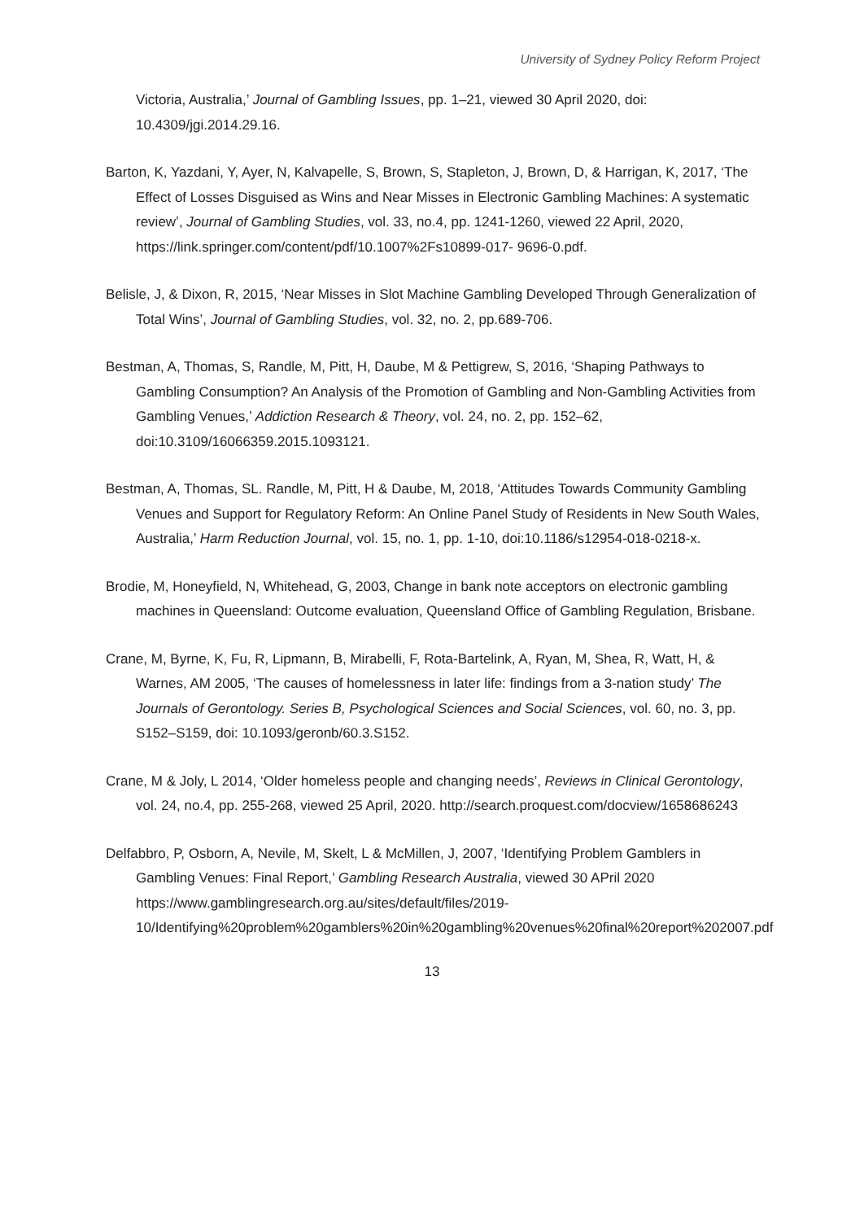University of Sydney Policy Reform Project
Victoria, Australia,’ Journal of Gambling Issues, pp. 1–21, viewed 30 April 2020, doi: 10.4309/jgi.2014.29.16.
Barton, K, Yazdani, Y, Ayer, N, Kalvapelle, S, Brown, S, Stapleton, J, Brown, D, & Harrigan, K, 2017, ‘The Effect of Losses Disguised as Wins and Near Misses in Electronic Gambling Machines: A systematic review’, Journal of Gambling Studies, vol. 33, no.4, pp. 1241-1260, viewed 22 April, 2020, https://link.springer.com/content/pdf/10.1007%2Fs10899-017- 9696-0.pdf.
Belisle, J, & Dixon, R, 2015, ‘Near Misses in Slot Machine Gambling Developed Through Generalization of Total Wins’, Journal of Gambling Studies, vol. 32, no. 2, pp.689-706.
Bestman, A, Thomas, S, Randle, M, Pitt, H, Daube, M & Pettigrew, S, 2016, ‘Shaping Pathways to Gambling Consumption? An Analysis of the Promotion of Gambling and Non-Gambling Activities from Gambling Venues,’ Addiction Research & Theory, vol. 24, no. 2, pp. 152–62, doi:10.3109/16066359.2015.1093121.
Bestman, A, Thomas, SL. Randle, M, Pitt, H & Daube, M, 2018, ‘Attitudes Towards Community Gambling Venues and Support for Regulatory Reform: An Online Panel Study of Residents in New South Wales, Australia,’ Harm Reduction Journal, vol. 15, no. 1, pp. 1-10, doi:10.1186/s12954-018-0218-x.
Brodie, M, Honeyfield, N, Whitehead, G, 2003, Change in bank note acceptors on electronic gambling machines in Queensland: Outcome evaluation, Queensland Office of Gambling Regulation, Brisbane.
Crane, M, Byrne, K, Fu, R, Lipmann, B, Mirabelli, F, Rota-Bartelink, A, Ryan, M, Shea, R, Watt, H, & Warnes, AM 2005, ‘The causes of homelessness in later life: findings from a 3-nation study’ The Journals of Gerontology. Series B, Psychological Sciences and Social Sciences, vol. 60, no. 3, pp. S152–S159, doi: 10.1093/geronb/60.3.S152.
Crane, M & Joly, L 2014, ‘Older homeless people and changing needs’, Reviews in Clinical Gerontology, vol. 24, no.4, pp. 255-268, viewed 25 April, 2020. http://search.proquest.com/docview/1658686243
Delfabbro, P, Osborn, A, Nevile, M, Skelt, L & McMillen, J, 2007, ‘Identifying Problem Gamblers in Gambling Venues: Final Report,’ Gambling Research Australia, viewed 30 APril 2020 https://www.gamblingresearch.org.au/sites/default/files/2019-10/Identifying%20problem%20gamblers%20in%20gambling%20venues%20final%20report%202007.pdf
13